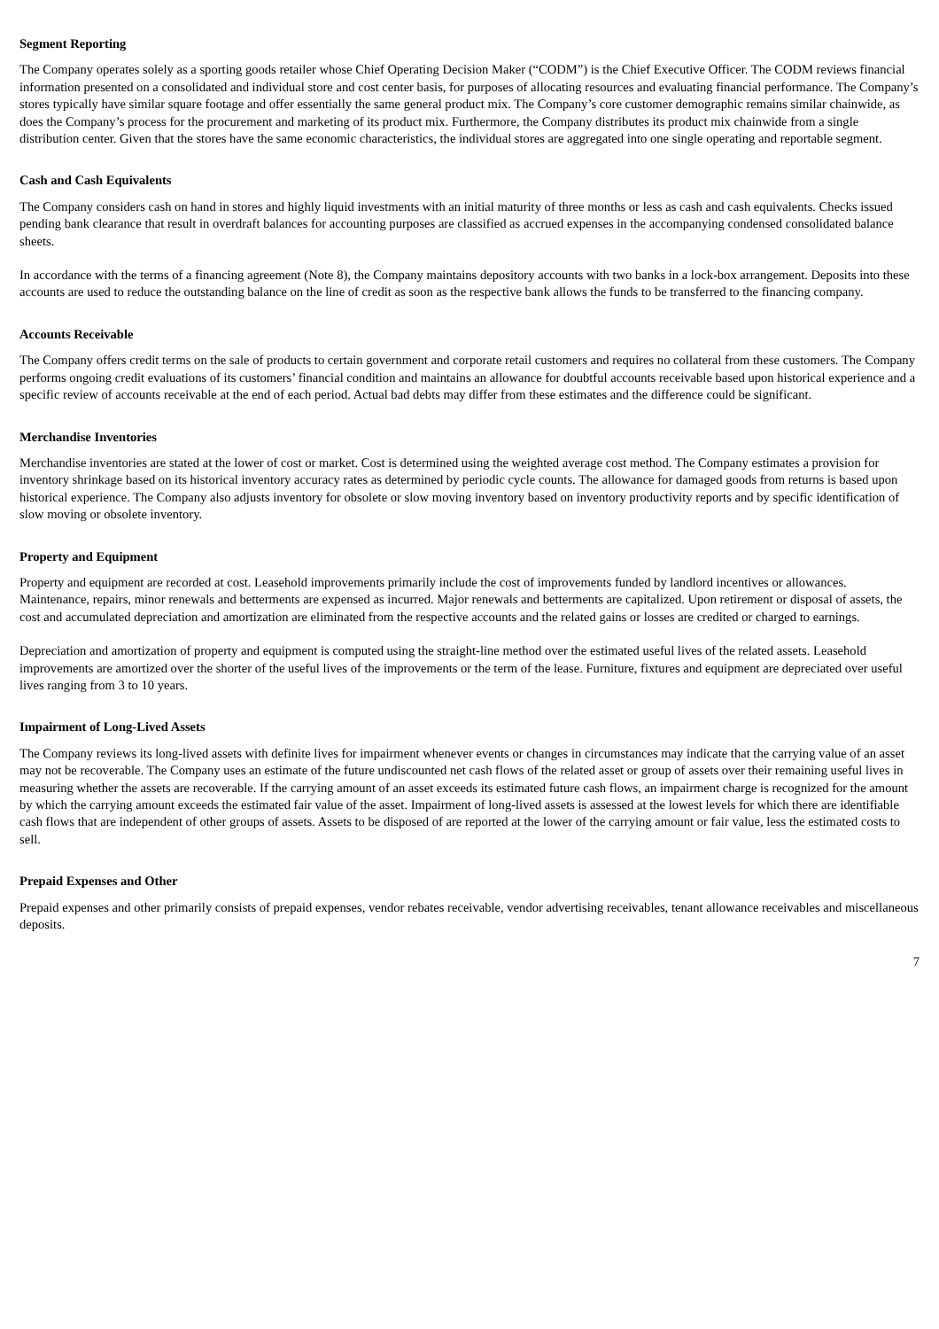Segment Reporting
The Company operates solely as a sporting goods retailer whose Chief Operating Decision Maker (“CODM”) is the Chief Executive Officer. The CODM reviews financial information presented on a consolidated and individual store and cost center basis, for purposes of allocating resources and evaluating financial performance. The Company’s stores typically have similar square footage and offer essentially the same general product mix. The Company’s core customer demographic remains similar chainwide, as does the Company’s process for the procurement and marketing of its product mix. Furthermore, the Company distributes its product mix chainwide from a single distribution center. Given that the stores have the same economic characteristics, the individual stores are aggregated into one single operating and reportable segment.
Cash and Cash Equivalents
The Company considers cash on hand in stores and highly liquid investments with an initial maturity of three months or less as cash and cash equivalents. Checks issued pending bank clearance that result in overdraft balances for accounting purposes are classified as accrued expenses in the accompanying condensed consolidated balance sheets.
In accordance with the terms of a financing agreement (Note 8), the Company maintains depository accounts with two banks in a lock-box arrangement. Deposits into these accounts are used to reduce the outstanding balance on the line of credit as soon as the respective bank allows the funds to be transferred to the financing company.
Accounts Receivable
The Company offers credit terms on the sale of products to certain government and corporate retail customers and requires no collateral from these customers. The Company performs ongoing credit evaluations of its customers’ financial condition and maintains an allowance for doubtful accounts receivable based upon historical experience and a specific review of accounts receivable at the end of each period. Actual bad debts may differ from these estimates and the difference could be significant.
Merchandise Inventories
Merchandise inventories are stated at the lower of cost or market. Cost is determined using the weighted average cost method. The Company estimates a provision for inventory shrinkage based on its historical inventory accuracy rates as determined by periodic cycle counts. The allowance for damaged goods from returns is based upon historical experience. The Company also adjusts inventory for obsolete or slow moving inventory based on inventory productivity reports and by specific identification of slow moving or obsolete inventory.
Property and Equipment
Property and equipment are recorded at cost. Leasehold improvements primarily include the cost of improvements funded by landlord incentives or allowances. Maintenance, repairs, minor renewals and betterments are expensed as incurred. Major renewals and betterments are capitalized. Upon retirement or disposal of assets, the cost and accumulated depreciation and amortization are eliminated from the respective accounts and the related gains or losses are credited or charged to earnings.
Depreciation and amortization of property and equipment is computed using the straight-line method over the estimated useful lives of the related assets. Leasehold improvements are amortized over the shorter of the useful lives of the improvements or the term of the lease. Furniture, fixtures and equipment are depreciated over useful lives ranging from 3 to 10 years.
Impairment of Long-Lived Assets
The Company reviews its long-lived assets with definite lives for impairment whenever events or changes in circumstances may indicate that the carrying value of an asset may not be recoverable. The Company uses an estimate of the future undiscounted net cash flows of the related asset or group of assets over their remaining useful lives in measuring whether the assets are recoverable. If the carrying amount of an asset exceeds its estimated future cash flows, an impairment charge is recognized for the amount by which the carrying amount exceeds the estimated fair value of the asset. Impairment of long-lived assets is assessed at the lowest levels for which there are identifiable cash flows that are independent of other groups of assets. Assets to be disposed of are reported at the lower of the carrying amount or fair value, less the estimated costs to sell.
Prepaid Expenses and Other
Prepaid expenses and other primarily consists of prepaid expenses, vendor rebates receivable, vendor advertising receivables, tenant allowance receivables and miscellaneous deposits.
7